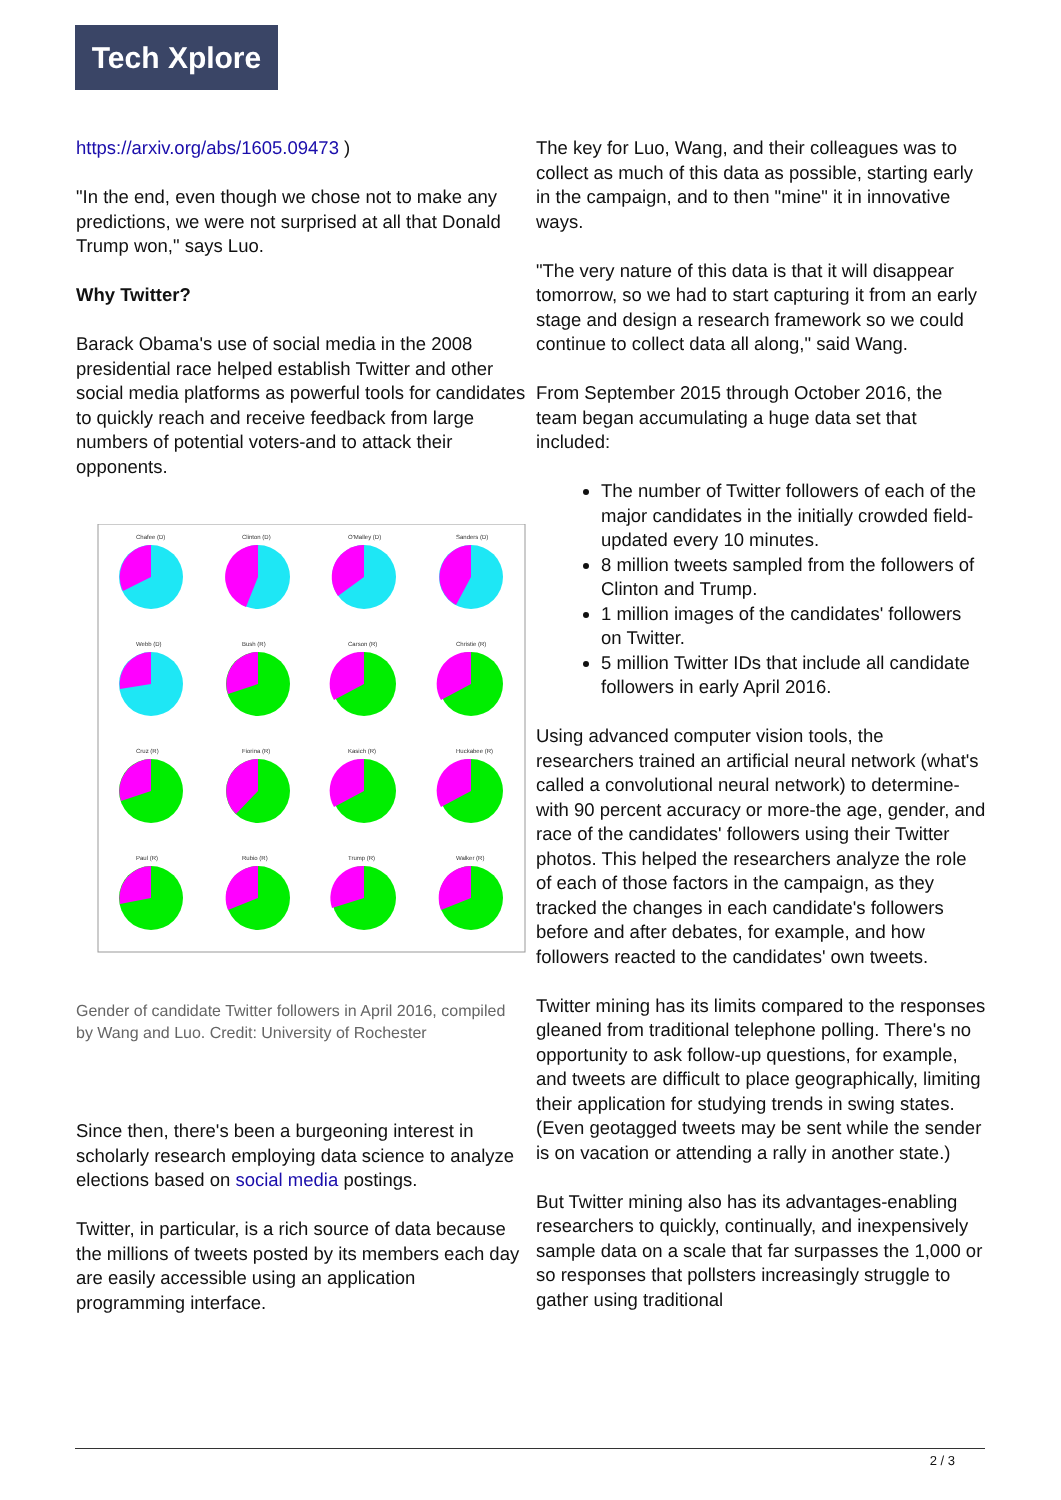Tech Xplore
https://arxiv.org/abs/1605.09473 )
"In the end, even though we chose not to make any predictions, we were not surprised at all that Donald Trump won," says Luo.
Why Twitter?
Barack Obama's use of social media in the 2008 presidential race helped establish Twitter and other social media platforms as powerful tools for candidates to quickly reach and receive feedback from large numbers of potential voters-and to attack their opponents.
Chafee (D)
Clinton (D)
O'Malley (D)
Sanders (D)
Webb (D)
Bush (R)
Carson (R)
Christie (R)
Cruz (R)
Fiorina (R)
Kasich (R)
Huckabee (R)
Paul (R)
Rubio (R)
Trump (R)
Walker (R)
Gender of candidate Twitter followers in April 2016, compiled by Wang and Luo. Credit: University of Rochester
Since then, there's been a burgeoning interest in scholarly research employing data science to analyze elections based on social media postings.
Twitter, in particular, is a rich source of data because the millions of tweets posted by its members each day are easily accessible using an application programming interface.
The key for Luo, Wang, and their colleagues was to collect as much of this data as possible, starting early in the campaign, and to then "mine" it in innovative ways.
"The very nature of this data is that it will disappear tomorrow, so we had to start capturing it from an early stage and design a research framework so we could continue to collect data all along," said Wang.
From September 2015 through October 2016, the team began accumulating a huge data set that included:
The number of Twitter followers of each of the major candidates in the initially crowded field-updated every 10 minutes.
8 million tweets sampled from the followers of Clinton and Trump.
1 million images of the candidates' followers on Twitter.
5 million Twitter IDs that include all candidate followers in early April 2016.
Using advanced computer vision tools, the researchers trained an artificial neural network (what's called a convolutional neural network) to determine-with 90 percent accuracy or more-the age, gender, and race of the candidates' followers using their Twitter photos. This helped the researchers analyze the role of each of those factors in the campaign, as they tracked the changes in each candidate's followers before and after debates, for example, and how followers reacted to the candidates' own tweets.
Twitter mining has its limits compared to the responses gleaned from traditional telephone polling. There's no opportunity to ask follow-up questions, for example, and tweets are difficult to place geographically, limiting their application for studying trends in swing states. (Even geotagged tweets may be sent while the sender is on vacation or attending a rally in another state.)
But Twitter mining also has its advantages-enabling researchers to quickly, continually, and inexpensively sample data on a scale that far surpasses the 1,000 or so responses that pollsters increasingly struggle to gather using traditional
2 / 3